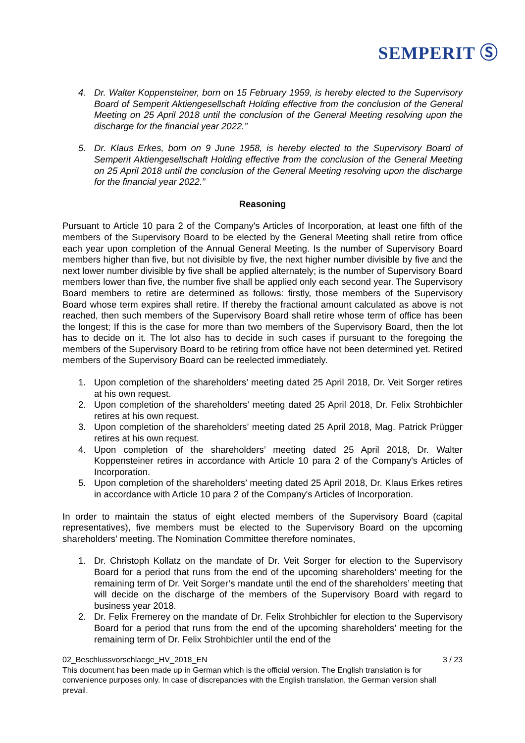SEMPERIT Ⓢ
4. Dr. Walter Koppensteiner, born on 15 February 1959, is hereby elected to the Supervisory Board of Semperit Aktiengesellschaft Holding effective from the conclusion of the General Meeting on 25 April 2018 until the conclusion of the General Meeting resolving upon the discharge for the financial year 2022.”
5. Dr. Klaus Erkes, born on 9 June 1958, is hereby elected to the Supervisory Board of Semperit Aktiengesellschaft Holding effective from the conclusion of the General Meeting on 25 April 2018 until the conclusion of the General Meeting resolving upon the discharge for the financial year 2022.”
Reasoning
Pursuant to Article 10 para 2 of the Company's Articles of Incorporation, at least one fifth of the members of the Supervisory Board to be elected by the General Meeting shall retire from office each year upon completion of the Annual General Meeting. Is the number of Supervisory Board members higher than five, but not divisible by five, the next higher number divisible by five and the next lower number divisible by five shall be applied alternately; is the number of Supervisory Board members lower than five, the number five shall be applied only each second year. The Supervisory Board members to retire are determined as follows: firstly, those members of the Supervisory Board whose term expires shall retire. If thereby the fractional amount calculated as above is not reached, then such members of the Supervisory Board shall retire whose term of office has been the longest; If this is the case for more than two members of the Supervisory Board, then the lot has to decide on it. The lot also has to decide in such cases if pursuant to the foregoing the members of the Supervisory Board to be retiring from office have not been determined yet. Retired members of the Supervisory Board can be reelected immediately.
1. Upon completion of the shareholders’ meeting dated 25 April 2018, Dr. Veit Sorger retires at his own request.
2. Upon completion of the shareholders’ meeting dated 25 April 2018, Dr. Felix Strohbichler retires at his own request.
3. Upon completion of the shareholders’ meeting dated 25 April 2018, Mag. Patrick Prügger retires at his own request.
4. Upon completion of the shareholders’ meeting dated 25 April 2018, Dr. Walter Koppensteiner retires in accordance with Article 10 para 2 of the Company's Articles of Incorporation.
5. Upon completion of the shareholders’ meeting dated 25 April 2018, Dr. Klaus Erkes retires in accordance with Article 10 para 2 of the Company's Articles of Incorporation.
In order to maintain the status of eight elected members of the Supervisory Board (capital representatives), five members must be elected to the Supervisory Board on the upcoming shareholders’ meeting. The Nomination Committee therefore nominates,
1. Dr. Christoph Kollatz on the mandate of Dr. Veit Sorger for election to the Supervisory Board for a period that runs from the end of the upcoming shareholders’ meeting for the remaining term of Dr. Veit Sorger’s mandate until the end of the shareholders’ meeting that will decide on the discharge of the members of the Supervisory Board with regard to business year 2018.
2. Dr. Felix Fremerey on the mandate of Dr. Felix Strohbichler for election to the Supervisory Board for a period that runs from the end of the upcoming shareholders’ meeting for the remaining term of Dr. Felix Strohbichler until the end of the
02_Beschlussvorschlaege_HV_2018_EN 3 / 23
This document has been made up in German which is the official version. The English translation is for convenience purposes only. In case of discrepancies with the English translation, the German version shall prevail.